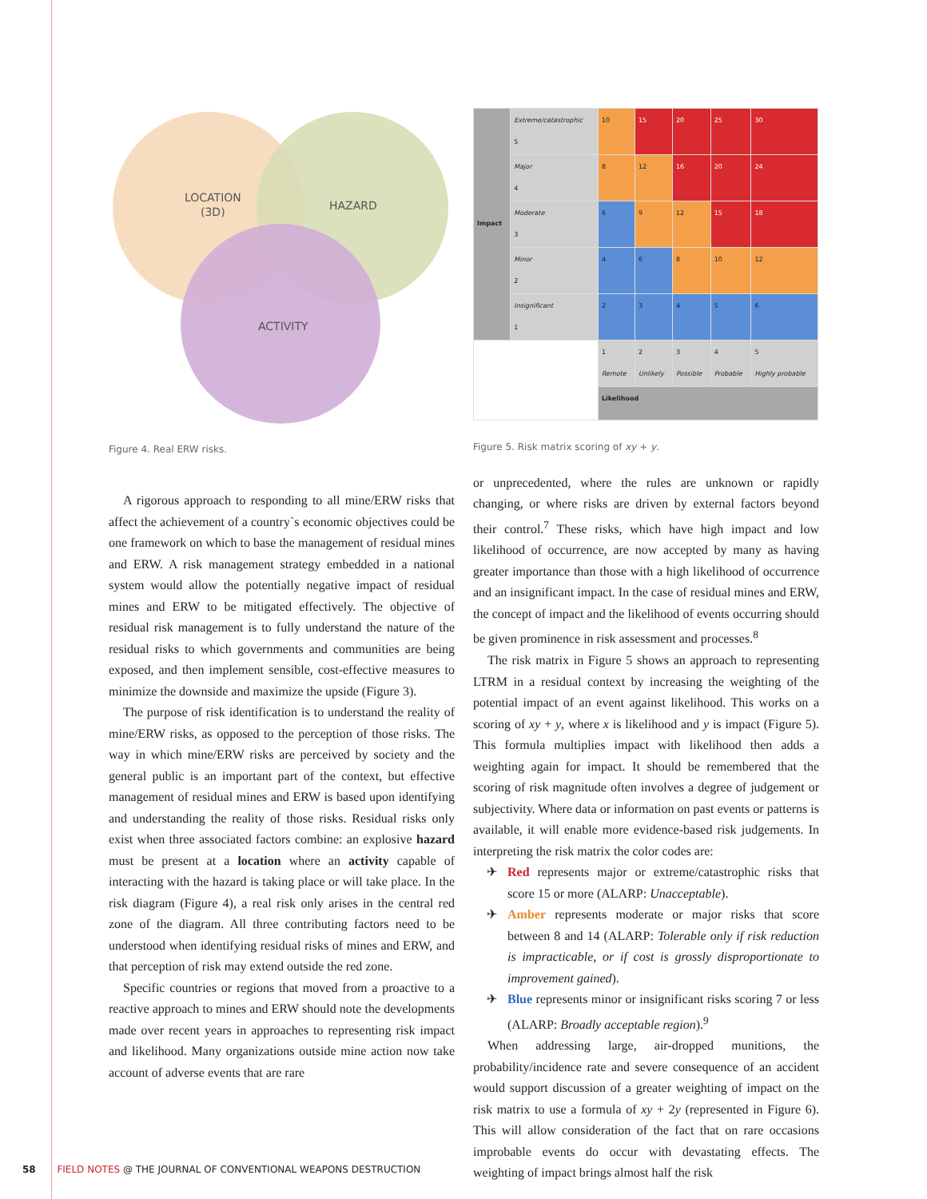LOCATION
(3D)
HAZARD
ACTIVITY
Figure 4. Real ERW risks.
A rigorous approach to responding to all mine/ERW risks that affect the achievement of a country`s economic objectives could be one framework on which to base the management of residual mines and ERW. A risk management strategy embedded in a national system would allow the potentially negative impact of residual mines and ERW to be mitigated effectively. The objective of residual risk management is to fully understand the nature of the residual risks to which governments and communities are being exposed, and then implement sensible, cost-effective measures to minimize the downside and maximize the upside (Figure 3).
The purpose of risk identification is to understand the reality of mine/ERW risks, as opposed to the perception of those risks. The way in which mine/ERW risks are perceived by society and the general public is an important part of the context, but effective management of residual mines and ERW is based upon identifying and understanding the reality of those risks. Residual risks only exist when three associated factors combine: an explosive hazard must be present at a location where an activity capable of interacting with the hazard is taking place or will take place. In the risk diagram (Figure 4), a real risk only arises in the central red zone of the diagram. All three contributing factors need to be understood when identifying residual risks of mines and ERW, and that perception of risk may extend outside the red zone.
Specific countries or regions that moved from a proactive to a reactive approach to mines and ERW should note the developments made over recent years in approaches to representing risk impact and likelihood. Many organizations outside mine action now take account of adverse events that are rare
| Impact | Extreme/catastrophic 5 | 10 | 15 | 20 | 25 | 30 |
| | Major 4 | 8 | 12 | 16 | 20 | 24 |
| | Moderate 3 | 6 | 9 | 12 | 15 | 18 |
| | Minor 2 | 4 | 6 | 8 | 10 | 12 |
| | Insignificant 1 | 2 | 3 | 4 | 5 | 6 |
| | | 1 Remote | 2 Unlikely | 3 Possible | 4 Probable | 5 Highly probable |
| | | Likelihood | | | | |
Figure 5. Risk matrix scoring of xy + y.
or unprecedented, where the rules are unknown or rapidly changing, or where risks are driven by external factors beyond their control.<sup>7</sup> These risks, which have high impact and low likelihood of occurrence, are now accepted by many as having greater importance than those with a high likelihood of occurrence and an insignificant impact. In the case of residual mines and ERW, the concept of impact and the likelihood of events occurring should be given prominence in risk assessment and processes.<sup>8</sup>
The risk matrix in Figure 5 shows an approach to representing LTRM in a residual context by increasing the weighting of the potential impact of an event against likelihood. This works on a scoring of xy + y, where x is likelihood and y is impact (Figure 5). This formula multiplies impact with likelihood then adds a weighting again for impact. It should be remembered that the scoring of risk magnitude often involves a degree of judgement or subjectivity. Where data or information on past events or patterns is available, it will enable more evidence-based risk judgements. In interpreting the risk matrix the color codes are:
✈ Red represents major or extreme/catastrophic risks that score 15 or more (ALARP: Unacceptable).
✈ Amber represents moderate or major risks that score between 8 and 14 (ALARP: Tolerable only if risk reduction is impracticable, or if cost is grossly disproportionate to improvement gained).
✈ Blue represents minor or insignificant risks scoring 7 or less (ALARP: Broadly acceptable region).<sup>9</sup>
When addressing large, air-dropped munitions, the probability/incidence rate and severe consequence of an accident would support discussion of a greater weighting of impact on the risk matrix to use a formula of xy + 2y (represented in Figure 6). This will allow consideration of the fact that on rare occasions improbable events do occur with devastating effects. The weighting of impact brings almost half the risk
58 FIELD NOTES @ THE JOURNAL OF CONVENTIONAL WEAPONS DESTRUCTION